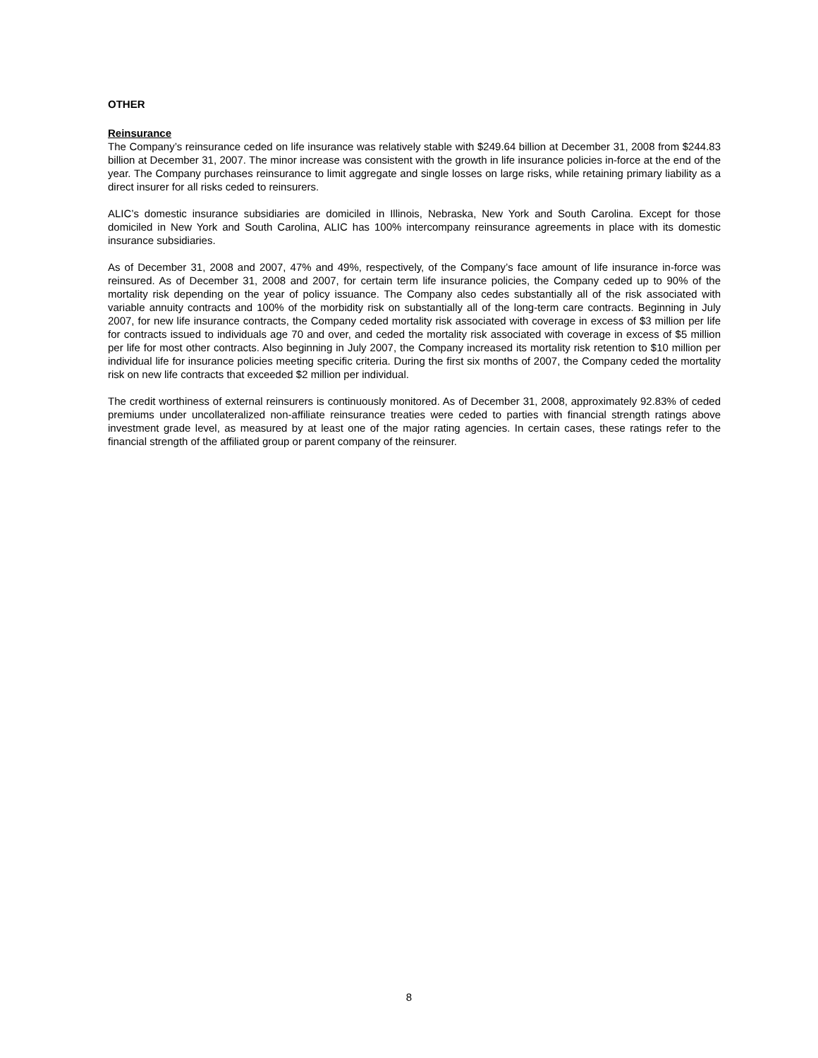OTHER
Reinsurance
The Company’s reinsurance ceded on life insurance was relatively stable with $249.64 billion at December 31, 2008 from $244.83 billion at December 31, 2007. The minor increase was consistent with the growth in life insurance policies in-force at the end of the year. The Company purchases reinsurance to limit aggregate and single losses on large risks, while retaining primary liability as a direct insurer for all risks ceded to reinsurers.
ALIC’s domestic insurance subsidiaries are domiciled in Illinois, Nebraska, New York and South Carolina. Except for those domiciled in New York and South Carolina, ALIC has 100% intercompany reinsurance agreements in place with its domestic insurance subsidiaries.
As of December 31, 2008 and 2007, 47% and 49%, respectively, of the Company’s face amount of life insurance in-force was reinsured. As of December 31, 2008 and 2007, for certain term life insurance policies, the Company ceded up to 90% of the mortality risk depending on the year of policy issuance. The Company also cedes substantially all of the risk associated with variable annuity contracts and 100% of the morbidity risk on substantially all of the long-term care contracts. Beginning in July 2007, for new life insurance contracts, the Company ceded mortality risk associated with coverage in excess of $3 million per life for contracts issued to individuals age 70 and over, and ceded the mortality risk associated with coverage in excess of $5 million per life for most other contracts. Also beginning in July 2007, the Company increased its mortality risk retention to $10 million per individual life for insurance policies meeting specific criteria. During the first six months of 2007, the Company ceded the mortality risk on new life contracts that exceeded $2 million per individual.
The credit worthiness of external reinsurers is continuously monitored. As of December 31, 2008, approximately 92.83% of ceded premiums under uncollateralized non-affiliate reinsurance treaties were ceded to parties with financial strength ratings above investment grade level, as measured by at least one of the major rating agencies. In certain cases, these ratings refer to the financial strength of the affiliated group or parent company of the reinsurer.
8